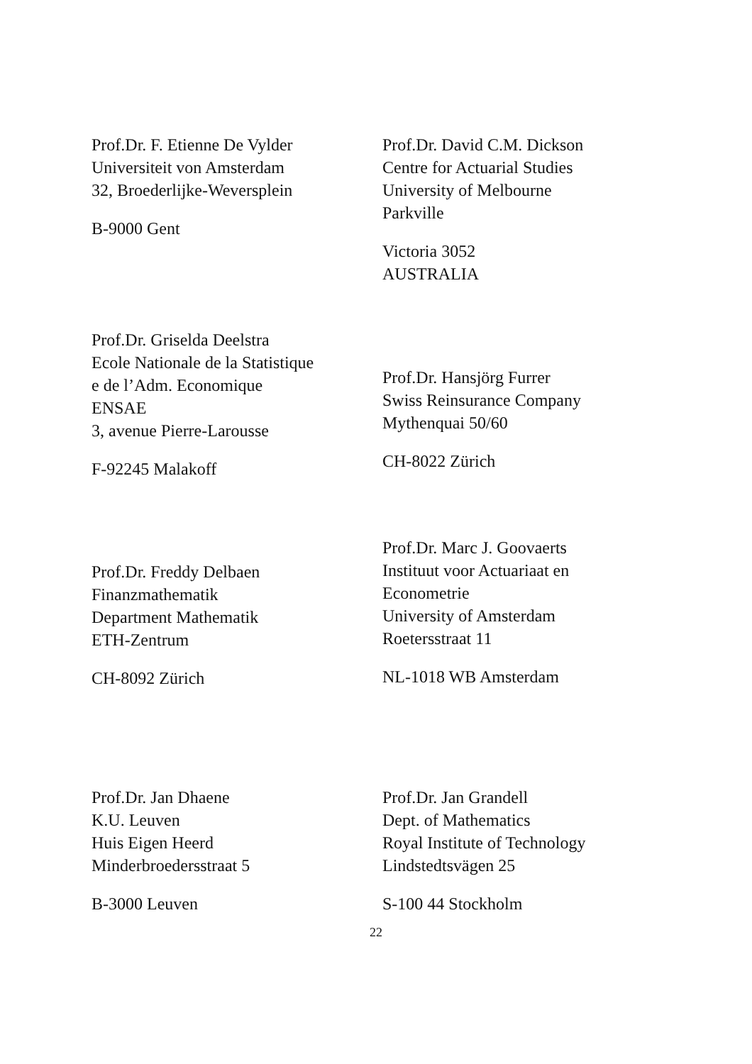Prof.Dr. F. Etienne De Vylder
Universiteit von Amsterdam
32, Broederlijke-Weversplein
B-9000 Gent
Prof.Dr. David C.M. Dickson
Centre for Actuarial Studies
University of Melbourne
Parkville
Victoria 3052
AUSTRALIA
Prof.Dr. Griselda Deelstra
Ecole Nationale de la Statistique
e de l’Adm. Economique
ENSAE
3, avenue Pierre-Larousse
F-92245 Malakoff
Prof.Dr. Hansjörg Furrer
Swiss Reinsurance Company
Mythenquai 50/60
CH-8022 Zürich
Prof.Dr. Freddy Delbaen
Finanzmathematik
Department Mathematik
ETH-Zentrum
CH-8092 Zürich
Prof.Dr. Marc J. Goovaerts
Instituut voor Actuariaat en
Econometrie
University of Amsterdam
Roetersstraat 11
NL-1018 WB Amsterdam
Prof.Dr. Jan Dhaene
K.U. Leuven
Huis Eigen Heerd
Minderbroedersstraat 5
B-3000 Leuven
Prof.Dr. Jan Grandell
Dept. of Mathematics
Royal Institute of Technology
Lindstedtsvägen 25
S-100 44 Stockholm
22